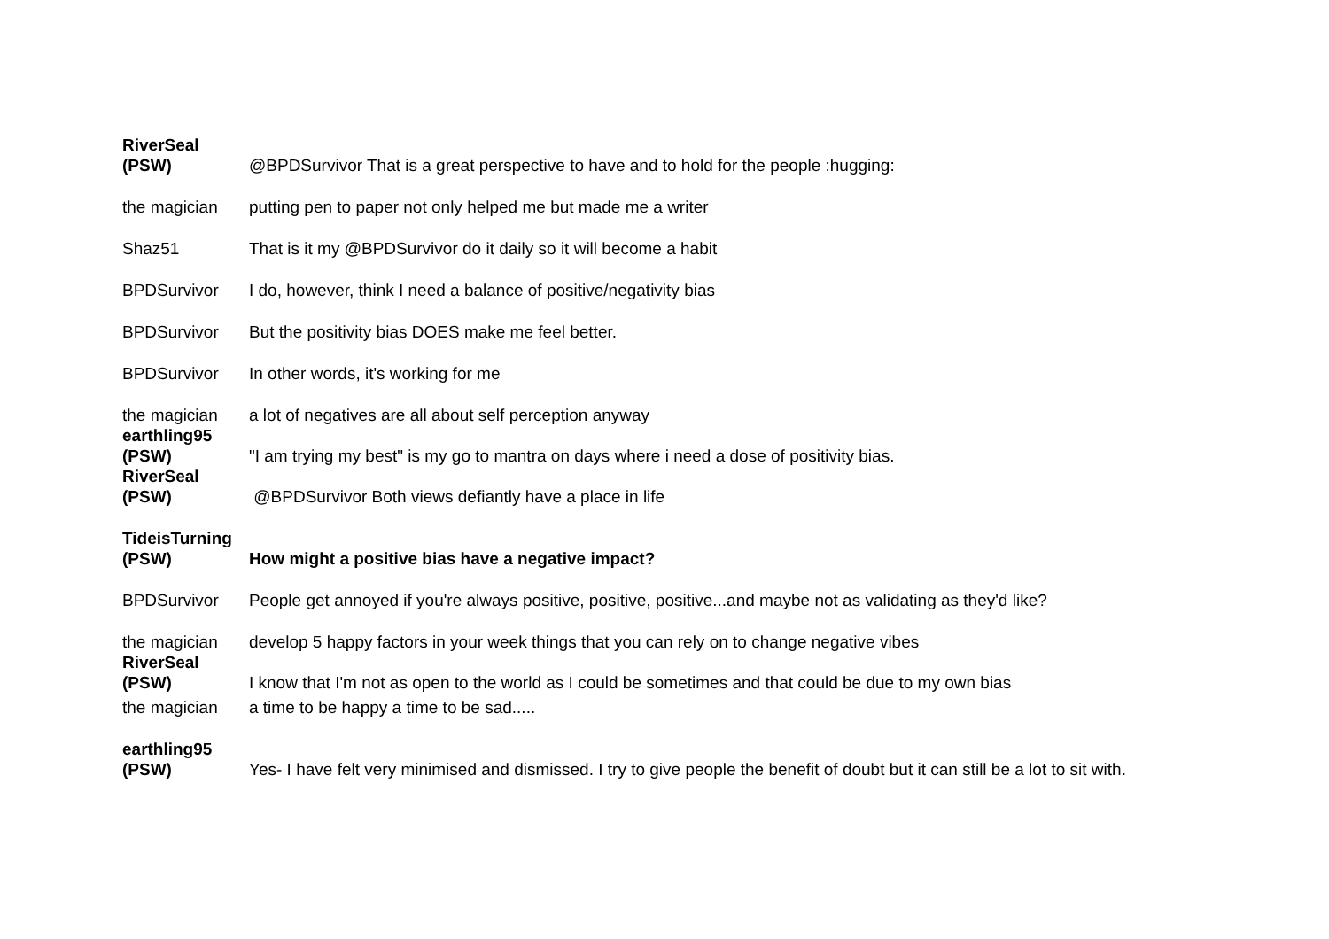| RiverSeal (PSW) | @BPDSurvivor That is a great perspective to have and to hold for the people :hugging: |
| the magician | putting pen to paper not only helped me but made me a writer |
| Shaz51 | That is it my @BPDSurvivor do it daily so it will become a habit |
| BPDSurvivor | I do, however, think I need a balance of positive/negativity bias |
| BPDSurvivor | But the positivity bias DOES make me feel better. |
| BPDSurvivor | In other words, it's working for me |
| the magician | a lot of negatives are all about self perception anyway |
| earthling95 (PSW) | "I am trying my best" is my go to mantra on days where i need a dose of positivity bias. |
| RiverSeal (PSW) | @BPDSurvivor Both views defiantly have a place in life |
| TideisTurning (PSW) | How might a positive bias have a negative impact? |
| BPDSurvivor | People get annoyed if you're always positive, positive, positive...and maybe not as validating as they'd like? |
| the magician | develop 5 happy factors in your week things that you can rely on to change negative vibes |
| RiverSeal (PSW) | I know that I'm not as open to the world as I could be sometimes and that could be due to my own bias |
| the magician | a time to be happy a time to be sad..... |
| earthling95 (PSW) | Yes- I have felt very minimised and dismissed. I try to give people the benefit of doubt but it can still be a lot to sit with. |